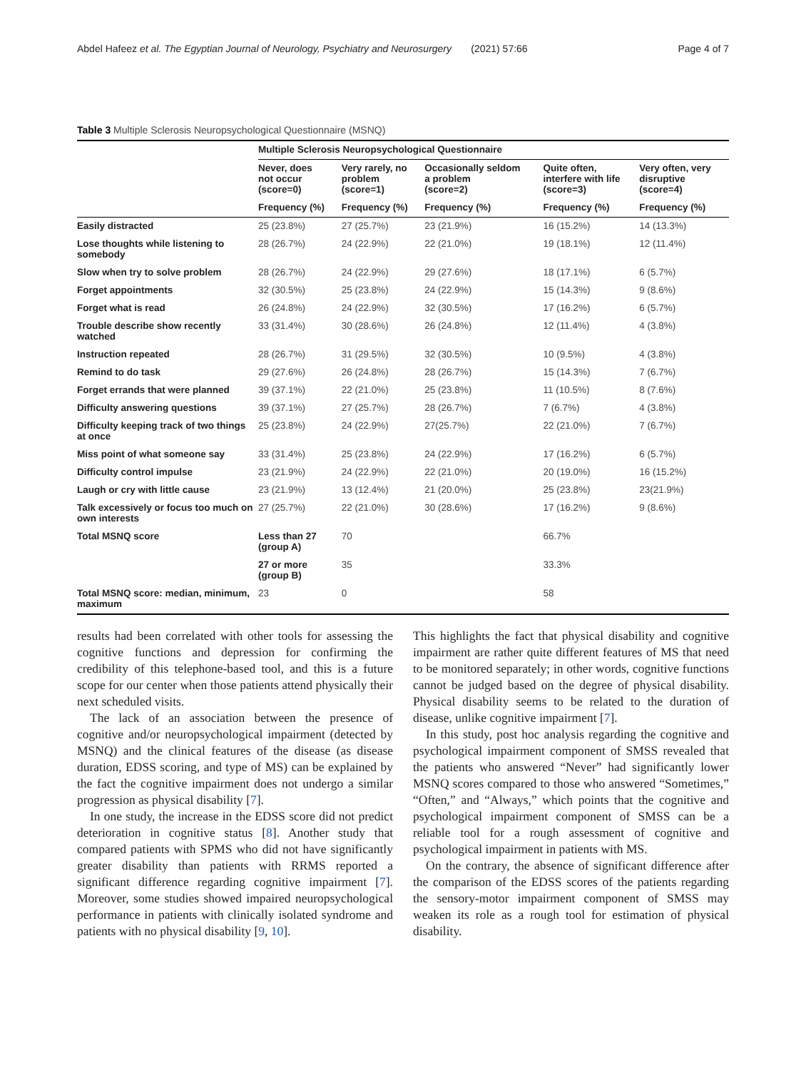Abdel Hafeez et al. The Egyptian Journal of Neurology, Psychiatry and Neurosurgery (2021) 57:66 Page 4 of 7
Table 3 Multiple Sclerosis Neuropsychological Questionnaire (MSNQ)
| | Multiple Sclerosis Neuropsychological Questionnaire | | | | |
| --- | --- | --- | --- | --- | --- |
| | Never, does not occur (score=0) | Very rarely, no problem (score=1) | Occasionally seldom a problem (score=2) | Quite often, interfere with life (score=3) | Very often, very disruptive (score=4) |
| | Frequency (%) | Frequency (%) | Frequency (%) | Frequency (%) | Frequency (%) |
| Easily distracted | 25 (23.8%) | 27 (25.7%) | 23 (21.9%) | 16 (15.2%) | 14 (13.3%) |
| Lose thoughts while listening to somebody | 28 (26.7%) | 24 (22.9%) | 22 (21.0%) | 19 (18.1%) | 12 (11.4%) |
| Slow when try to solve problem | 28 (26.7%) | 24 (22.9%) | 29 (27.6%) | 18 (17.1%) | 6 (5.7%) |
| Forget appointments | 32 (30.5%) | 25 (23.8%) | 24 (22.9%) | 15 (14.3%) | 9 (8.6%) |
| Forget what is read | 26 (24.8%) | 24 (22.9%) | 32 (30.5%) | 17 (16.2%) | 6 (5.7%) |
| Trouble describe show recently watched | 33 (31.4%) | 30 (28.6%) | 26 (24.8%) | 12 (11.4%) | 4 (3.8%) |
| Instruction repeated | 28 (26.7%) | 31 (29.5%) | 32 (30.5%) | 10 (9.5%) | 4 (3.8%) |
| Remind to do task | 29 (27.6%) | 26 (24.8%) | 28 (26.7%) | 15 (14.3%) | 7 (6.7%) |
| Forget errands that were planned | 39 (37.1%) | 22 (21.0%) | 25 (23.8%) | 11 (10.5%) | 8 (7.6%) |
| Difficulty answering questions | 39 (37.1%) | 27 (25.7%) | 28 (26.7%) | 7 (6.7%) | 4 (3.8%) |
| Difficulty keeping track of two things at once | 25 (23.8%) | 24 (22.9%) | 27(25.7%) | 22 (21.0%) | 7 (6.7%) |
| Miss point of what someone say | 33 (31.4%) | 25 (23.8%) | 24 (22.9%) | 17 (16.2%) | 6 (5.7%) |
| Difficulty control impulse | 23 (21.9%) | 24 (22.9%) | 22 (21.0%) | 20 (19.0%) | 16 (15.2%) |
| Laugh or cry with little cause | 23 (21.9%) | 13 (12.4%) | 21 (20.0%) | 25 (23.8%) | 23(21.9%) |
| Talk excessively or focus too much on own interests | 27 (25.7%) | 22 (21.0%) | 30 (28.6%) | 17 (16.2%) | 9 (8.6%) |
| Total MSNQ score | Less than 27 (group A) | 70 | | 66.7% | |
| | 27 or more (group B) | 35 | | 33.3% | |
| Total MSNQ score: median, minimum, maximum | 23 | 0 | | 58 | |
results had been correlated with other tools for assessing the cognitive functions and depression for confirming the credibility of this telephone-based tool, and this is a future scope for our center when those patients attend physically their next scheduled visits.
The lack of an association between the presence of cognitive and/or neuropsychological impairment (detected by MSNQ) and the clinical features of the disease (as disease duration, EDSS scoring, and type of MS) can be explained by the fact the cognitive impairment does not undergo a similar progression as physical disability [7].
In one study, the increase in the EDSS score did not predict deterioration in cognitive status [8]. Another study that compared patients with SPMS who did not have significantly greater disability than patients with RRMS reported a significant difference regarding cognitive impairment [7]. Moreover, some studies showed impaired neuropsychological performance in patients with clinically isolated syndrome and patients with no physical disability [9, 10].
This highlights the fact that physical disability and cognitive impairment are rather quite different features of MS that need to be monitored separately; in other words, cognitive functions cannot be judged based on the degree of physical disability. Physical disability seems to be related to the duration of disease, unlike cognitive impairment [7].
In this study, post hoc analysis regarding the cognitive and psychological impairment component of SMSS revealed that the patients who answered “Never” had significantly lower MSNQ scores compared to those who answered “Sometimes,” “Often,” and “Always,” which points that the cognitive and psychological impairment component of SMSS can be a reliable tool for a rough assessment of cognitive and psychological impairment in patients with MS.
On the contrary, the absence of significant difference after the comparison of the EDSS scores of the patients regarding the sensory-motor impairment component of SMSS may weaken its role as a rough tool for estimation of physical disability.